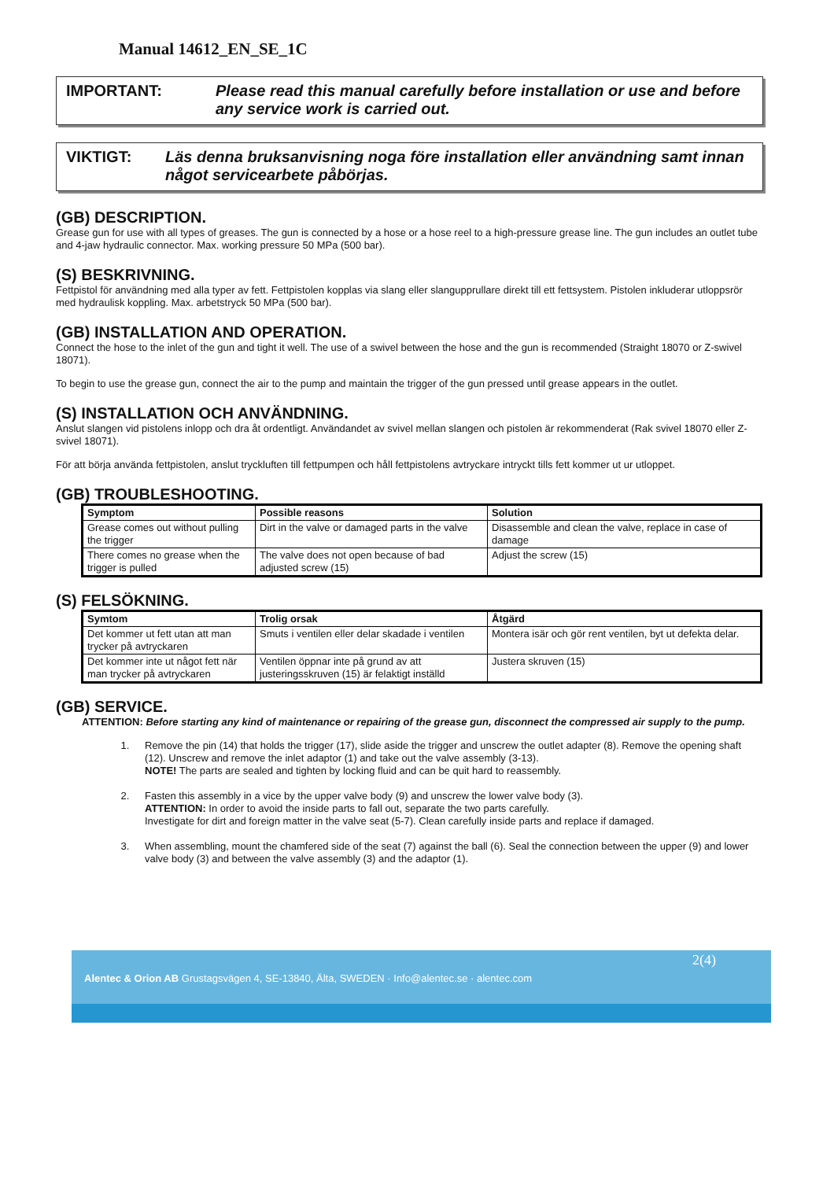Manual 14612_EN_SE_1C
IMPORTANT: Please read this manual carefully before installation or use and before any service work is carried out.
VIKTIGT: Läs denna bruksanvisning noga före installation eller användning samt innan något servicearbete påbörjas.
(GB) DESCRIPTION.
Grease gun for use with all types of greases. The gun is connected by a hose or a hose reel to a high-pressure grease line. The gun includes an outlet tube and 4-jaw hydraulic connector. Max. working pressure 50 MPa (500 bar).
(S) BESKRIVNING.
Fettpistol för användning med alla typer av fett. Fettpistolen kopplas via slang eller slangupprullare direkt till ett fettsystem. Pistolen inkluderar utloppsrör med hydraulisk koppling. Max. arbetstryck 50 MPa (500 bar).
(GB) INSTALLATION AND OPERATION.
Connect the hose to the inlet of the gun and tight it well. The use of a swivel between the hose and the gun is recommended (Straight 18070 or Z-swivel 18071).
To begin to use the grease gun, connect the air to the pump and maintain the trigger of the gun pressed until grease appears in the outlet.
(S) INSTALLATION OCH ANVÄNDNING.
Anslut slangen vid pistolens inlopp och dra åt ordentligt. Användandet av svivel mellan slangen och pistolen är rekommenderat (Rak svivel 18070 eller Z-svivel 18071).
För att börja använda fettpistolen, anslut tryckluften till fettpumpen och håll fettpistolens avtryckare intryckt tills fett kommer ut ur utloppet.
(GB) TROUBLESHOOTING.
| Symptom | Possible reasons | Solution |
| --- | --- | --- |
| Grease comes out without pulling the trigger | Dirt in the valve or damaged parts in the valve | Disassemble and clean the valve, replace in case of damage |
| There comes no grease when the trigger is pulled | The valve does not open because of bad adjusted screw (15) | Adjust the screw (15) |
(S) FELSÖKNING.
| Symtom | Trolig orsak | Åtgärd |
| --- | --- | --- |
| Det kommer ut fett utan att man trycker på avtryckaren | Smuts i ventilen eller delar skadade i ventilen | Montera isär och gör rent ventilen, byt ut defekta delar. |
| Det kommer inte ut något fett när man trycker på avtryckaren | Ventilen öppnar inte på grund av att justeringsskruven (15) är felaktigt inställd | Justera skruven (15) |
(GB) SERVICE.
ATTENTION: Before starting any kind of maintenance or repairing of the grease gun, disconnect the compressed air supply to the pump.
1. Remove the pin (14) that holds the trigger (17), slide aside the trigger and unscrew the outlet adapter (8). Remove the opening shaft (12). Unscrew and remove the inlet adaptor (1) and take out the valve assembly (3-13).
NOTE! The parts are sealed and tighten by locking fluid and can be quit hard to reassembly.
2. Fasten this assembly in a vice by the upper valve body (9) and unscrew the lower valve body (3).
ATTENTION: In order to avoid the inside parts to fall out, separate the two parts carefully.
Investigate for dirt and foreign matter in the valve seat (5-7). Clean carefully inside parts and replace if damaged.
3. When assembling, mount the chamfered side of the seat (7) against the ball (6). Seal the connection between the upper (9) and lower valve body (3) and between the valve assembly (3) and the adaptor (1).
2(4)
Alentec & Orion AB Grustagsvägen 4, SE-13840, Älta, SWEDEN · Info@alentec.se · alentec.com